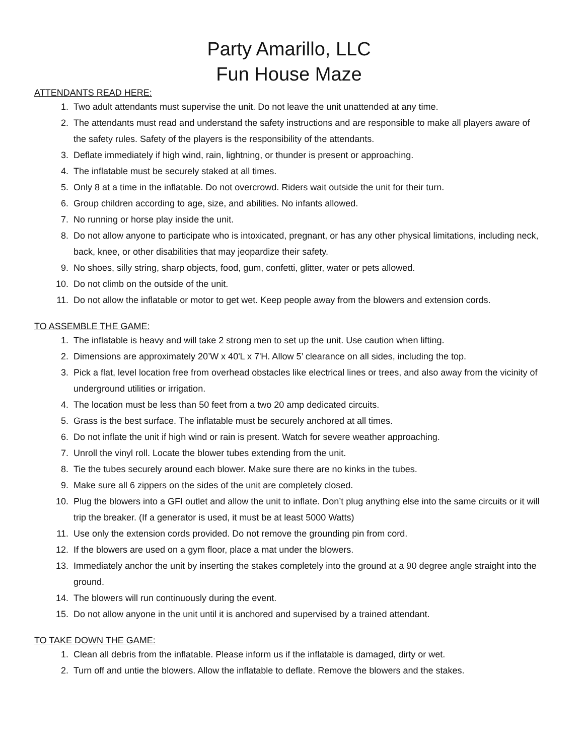Party Amarillo, LLC
Fun House Maze
ATTENDANTS READ HERE:
1. Two adult attendants must supervise the unit. Do not leave the unit unattended at any time.
2. The attendants must read and understand the safety instructions and are responsible to make all players aware of the safety rules. Safety of the players is the responsibility of the attendants.
3. Deflate immediately if high wind, rain, lightning, or thunder is present or approaching.
4. The inflatable must be securely staked at all times.
5. Only 8 at a time in the inflatable. Do not overcrowd. Riders wait outside the unit for their turn.
6. Group children according to age, size, and abilities. No infants allowed.
7. No running or horse play inside the unit.
8. Do not allow anyone to participate who is intoxicated, pregnant, or has any other physical limitations, including neck, back, knee, or other disabilities that may jeopardize their safety.
9. No shoes, silly string, sharp objects, food, gum, confetti, glitter, water or pets allowed.
10. Do not climb on the outside of the unit.
11. Do not allow the inflatable or motor to get wet. Keep people away from the blowers and extension cords.
TO ASSEMBLE THE GAME:
1. The inflatable is heavy and will take 2 strong men to set up the unit. Use caution when lifting.
2. Dimensions are approximately 20’W x 40'L x 7'H. Allow 5’ clearance on all sides, including the top.
3. Pick a flat, level location free from overhead obstacles like electrical lines or trees, and also away from the vicinity of underground utilities or irrigation.
4. The location must be less than 50 feet from a two 20 amp dedicated circuits.
5. Grass is the best surface. The inflatable must be securely anchored at all times.
6. Do not inflate the unit if high wind or rain is present. Watch for severe weather approaching.
7. Unroll the vinyl roll. Locate the blower tubes extending from the unit.
8. Tie the tubes securely around each blower. Make sure there are no kinks in the tubes.
9. Make sure all 6 zippers on the sides of the unit are completely closed.
10. Plug the blowers into a GFI outlet and allow the unit to inflate. Don’t plug anything else into the same circuits or it will trip the breaker. (If a generator is used, it must be at least 5000 Watts)
11. Use only the extension cords provided. Do not remove the grounding pin from cord.
12. If the blowers are used on a gym floor, place a mat under the blowers.
13. Immediately anchor the unit by inserting the stakes completely into the ground at a 90 degree angle straight into the ground.
14. The blowers will run continuously during the event.
15. Do not allow anyone in the unit until it is anchored and supervised by a trained attendant.
TO TAKE DOWN THE GAME:
1. Clean all debris from the inflatable. Please inform us if the inflatable is damaged, dirty or wet.
2. Turn off and untie the blowers. Allow the inflatable to deflate. Remove the blowers and the stakes.